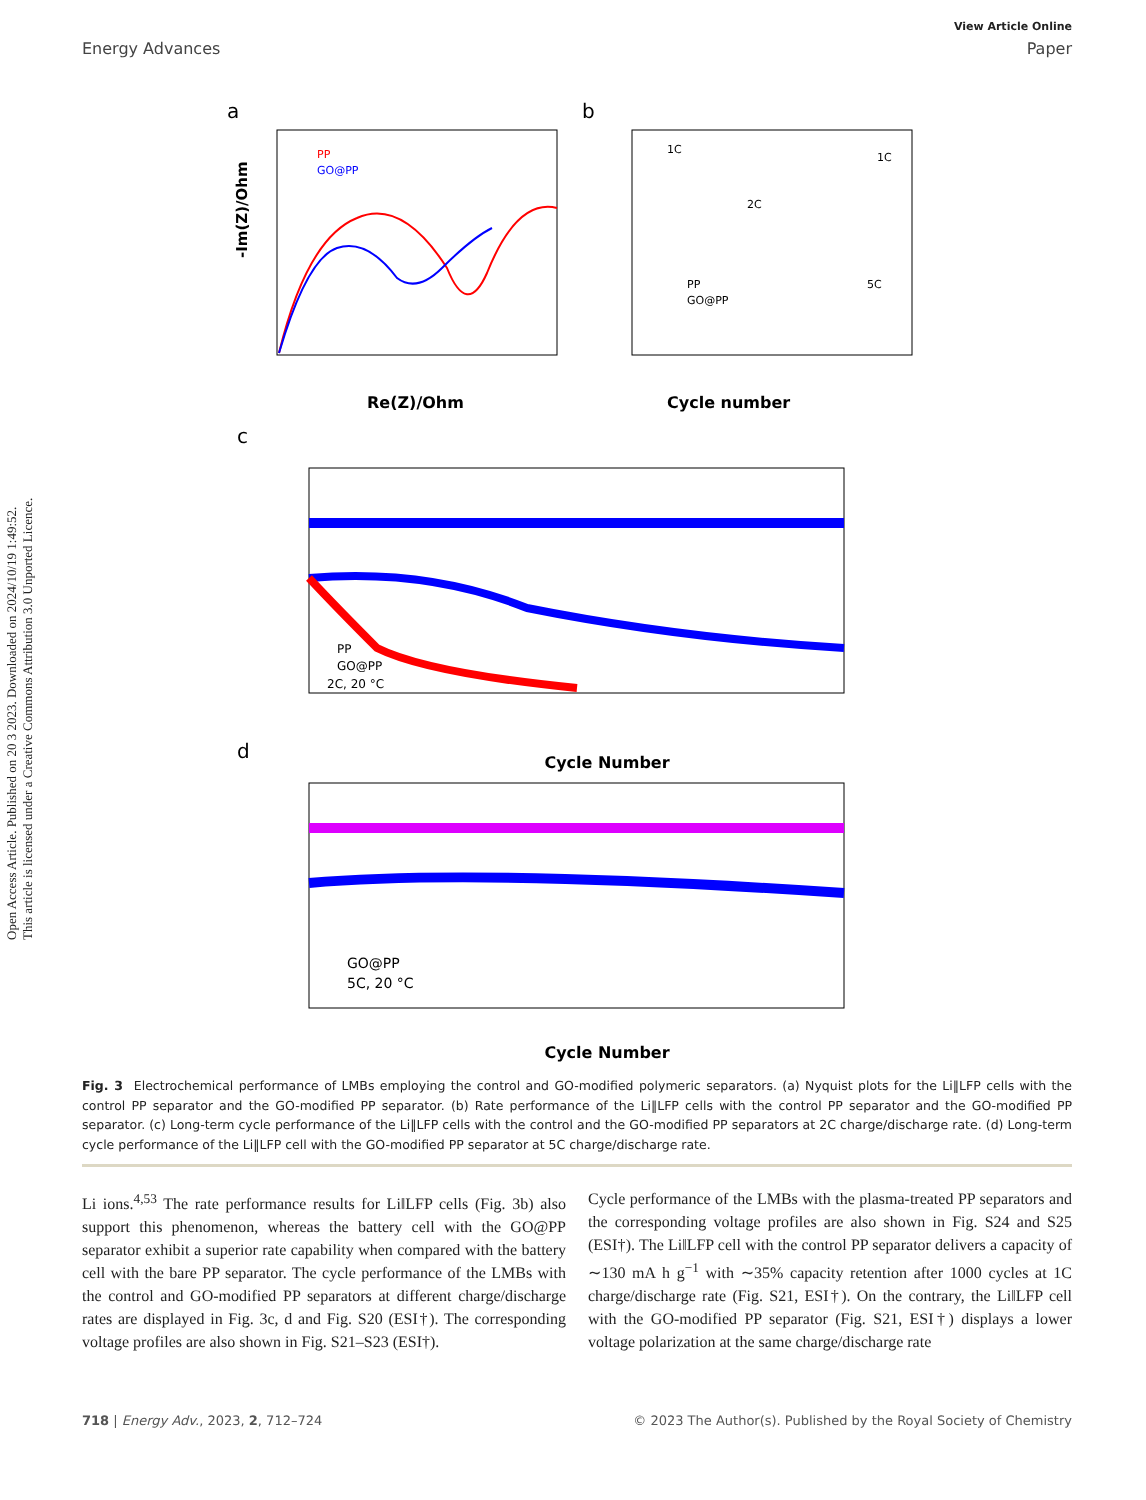Open Access Article. Published on 20 3 2023. Downloaded on 2024/10/19 1:49:52.
This article is licensed under a Creative Commons Attribution 3.0 Unported Licence.
View Article Online
Energy Advances Paper
a
-Im(Z)/Ohm
Re(Z)/Ohm
PP
GO@PP
b
Cycle number
1C
2C
5C
1C
PP
GO@PP
c
Cycle Number
PP
GO@PP
2C, 20 °C
d
GO@PP
5C, 20 °C
Cycle Number
Fig. 3 Electrochemical performance of LMBs employing the control and GO-modified polymeric separators. (a) Nyquist plots for the Li‖LFP cells with the control PP separator and the GO-modified PP separator. (b) Rate performance of the Li‖LFP cells with the control PP separator and the GO-modified PP separator. (c) Long-term cycle performance of the Li‖LFP cells with the control and the GO-modified PP separators at 2C charge/discharge rate. (d) Long-term cycle performance of the Li‖LFP cell with the GO-modified PP separator at 5C charge/discharge rate.
Li ions.<sup>4,53</sup> The rate performance results for Li‖LFP cells (Fig. 3b) also support this phenomenon, whereas the battery cell with the GO@PP separator exhibit a superior rate capability when compared with the battery cell with the bare PP separator. The cycle performance of the LMBs with the control and GO-modified PP separators at different charge/discharge rates are displayed in Fig. 3c, d and Fig. S20 (ESI†). The corresponding voltage profiles are also shown in Fig. S21–S23 (ESI†).
Cycle performance of the LMBs with the plasma-treated PP separators and the corresponding voltage profiles are also shown in Fig. S24 and S25 (ESI†). The Li‖LFP cell with the control PP separator delivers a capacity of ∼130 mA h g<sup>−1</sup> with ∼35% capacity retention after 1000 cycles at 1C charge/discharge rate (Fig. S21, ESI†). On the contrary, the Li‖LFP cell with the GO-modified PP separator (Fig. S21, ESI†) displays a lower voltage polarization at the same charge/discharge rate
718 | Energy Adv., 2023, 2, 712–724 © 2023 The Author(s). Published by the Royal Society of Chemistry